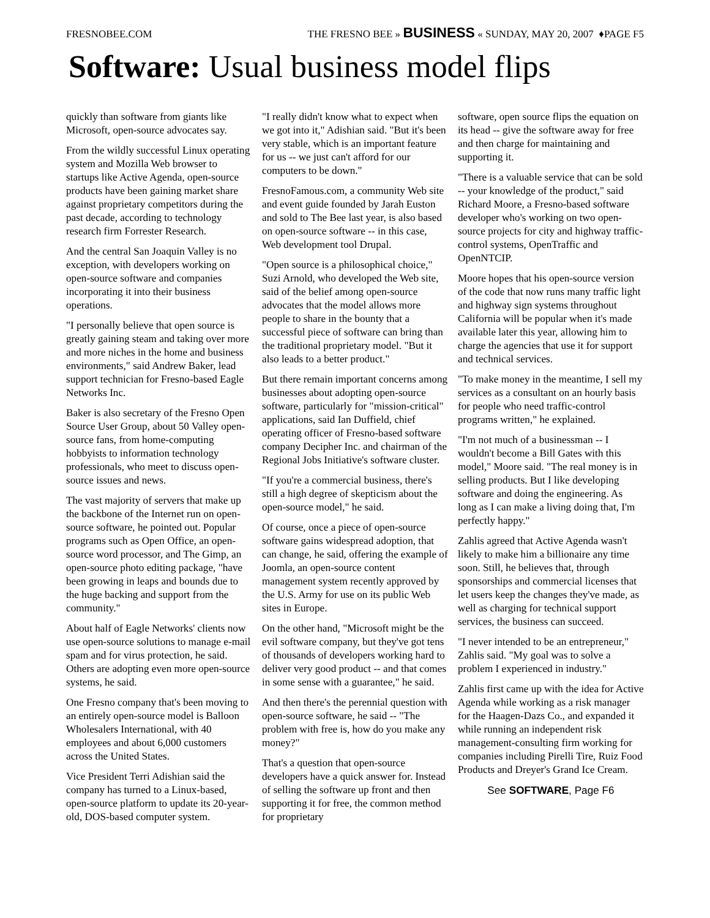FRESNOBEE.COM THE FRESNO BEE » BUSINESS « SUNDAY, MAY 20, 2007 ♦PAGE F5
Software: Usual business model flips
quickly than software from giants like Microsoft, open-source advocates say.
From the wildly successful Linux operating system and Mozilla Web browser to startups like Active Agenda, open-source products have been gaining market share against proprietary competitors during the past decade, according to technology research firm Forrester Research.
And the central San Joaquin Valley is no exception, with developers working on open-source software and companies incorporating it into their business operations.
"I personally believe that open source is greatly gaining steam and taking over more and more niches in the home and business environments," said Andrew Baker, lead support technician for Fresno-based Eagle Networks Inc.
Baker is also secretary of the Fresno Open Source User Group, about 50 Valley open-source fans, from home-computing hobbyists to information technology professionals, who meet to discuss open-source issues and news.
The vast majority of servers that make up the backbone of the Internet run on open-source software, he pointed out. Popular programs such as Open Office, an open-source word processor, and The Gimp, an open-source photo editing package, "have been growing in leaps and bounds due to the huge backing and support from the community."
About half of Eagle Networks' clients now use open-source solutions to manage e-mail spam and for virus protection, he said. Others are adopting even more open-source systems, he said.
One Fresno company that's been moving to an entirely open-source model is Balloon Wholesalers International, with 40 employees and about 6,000 customers across the United States.
Vice President Terri Adishian said the company has turned to a Linux-based, open-source platform to update its 20-year-old, DOS-based computer system.
"I really didn't know what to expect when we got into it," Adishian said. "But it's been very stable, which is an important feature for us -- we just can't afford for our computers to be down."
FresnoFamous.com, a community Web site and event guide founded by Jarah Euston and sold to The Bee last year, is also based on open-source software -- in this case, Web development tool Drupal.
"Open source is a philosophical choice," Suzi Arnold, who developed the Web site, said of the belief among open-source advocates that the model allows more people to share in the bounty that a successful piece of software can bring than the traditional proprietary model. "But it also leads to a better product."
But there remain important concerns among businesses about adopting open-source software, particularly for "mission-critical" applications, said Ian Duffield, chief operating officer of Fresno-based software company Decipher Inc. and chairman of the Regional Jobs Initiative's software cluster.
"If you're a commercial business, there's still a high degree of skepticism about the open-source model," he said.
Of course, once a piece of open-source software gains widespread adoption, that can change, he said, offering the example of Joomla, an open-source content management system recently approved by the U.S. Army for use on its public Web sites in Europe.
On the other hand, "Microsoft might be the evil software company, but they've got tens of thousands of developers working hard to deliver very good product -- and that comes in some sense with a guarantee," he said.
And then there's the perennial question with open-source software, he said -- "The problem with free is, how do you make any money?"
That's a question that open-source developers have a quick answer for. Instead of selling the software up front and then supporting it for free, the common method for proprietary
software, open source flips the equation on its head -- give the software away for free and then charge for maintaining and supporting it.
"There is a valuable service that can be sold -- your knowledge of the product," said Richard Moore, a Fresno-based software developer who's working on two open-source projects for city and highway traffic-control systems, OpenTraffic and OpenNTCIP.
Moore hopes that his open-source version of the code that now runs many traffic light and highway sign systems throughout California will be popular when it's made available later this year, allowing him to charge the agencies that use it for support and technical services.
"To make money in the meantime, I sell my services as a consultant on an hourly basis for people who need traffic-control programs written," he explained.
"I'm not much of a businessman -- I wouldn't become a Bill Gates with this model," Moore said. "The real money is in selling products. But I like developing software and doing the engineering. As long as I can make a living doing that, I'm perfectly happy."
Zahlis agreed that Active Agenda wasn't likely to make him a billionaire any time soon. Still, he believes that, through sponsorships and commercial licenses that let users keep the changes they've made, as well as charging for technical support services, the business can succeed.
"I never intended to be an entrepreneur," Zahlis said. "My goal was to solve a problem I experienced in industry."
Zahlis first came up with the idea for Active Agenda while working as a risk manager for the Haagen-Dazs Co., and expanded it while running an independent risk management-consulting firm working for companies including Pirelli Tire, Ruiz Food Products and Dreyer's Grand Ice Cream.
See SOFTWARE, Page F6